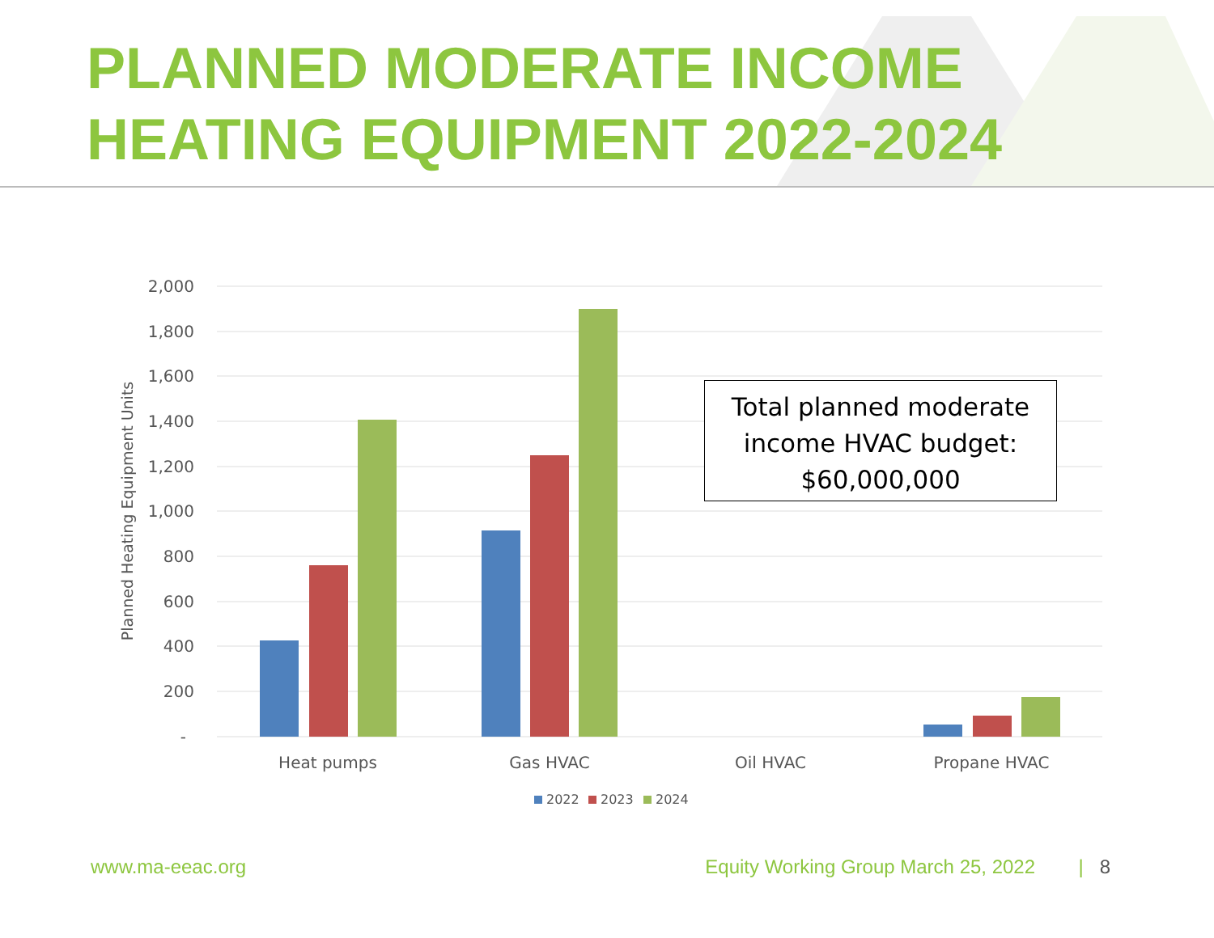PLANNED MODERATE INCOME HEATING EQUIPMENT 2022-2024
2,000
1,800
1,600
1,400
1,200
1,000
800
600
400
200
-
Planned Heating Equipment Units
Heat pumps
Gas HVAC
Oil HVAC
Propane HVAC
2022
2023
2024
Total planned moderate income HVAC budget: $60,000,000
www.ma-eeac.org Equity Working Group March 25, 2022 | 8